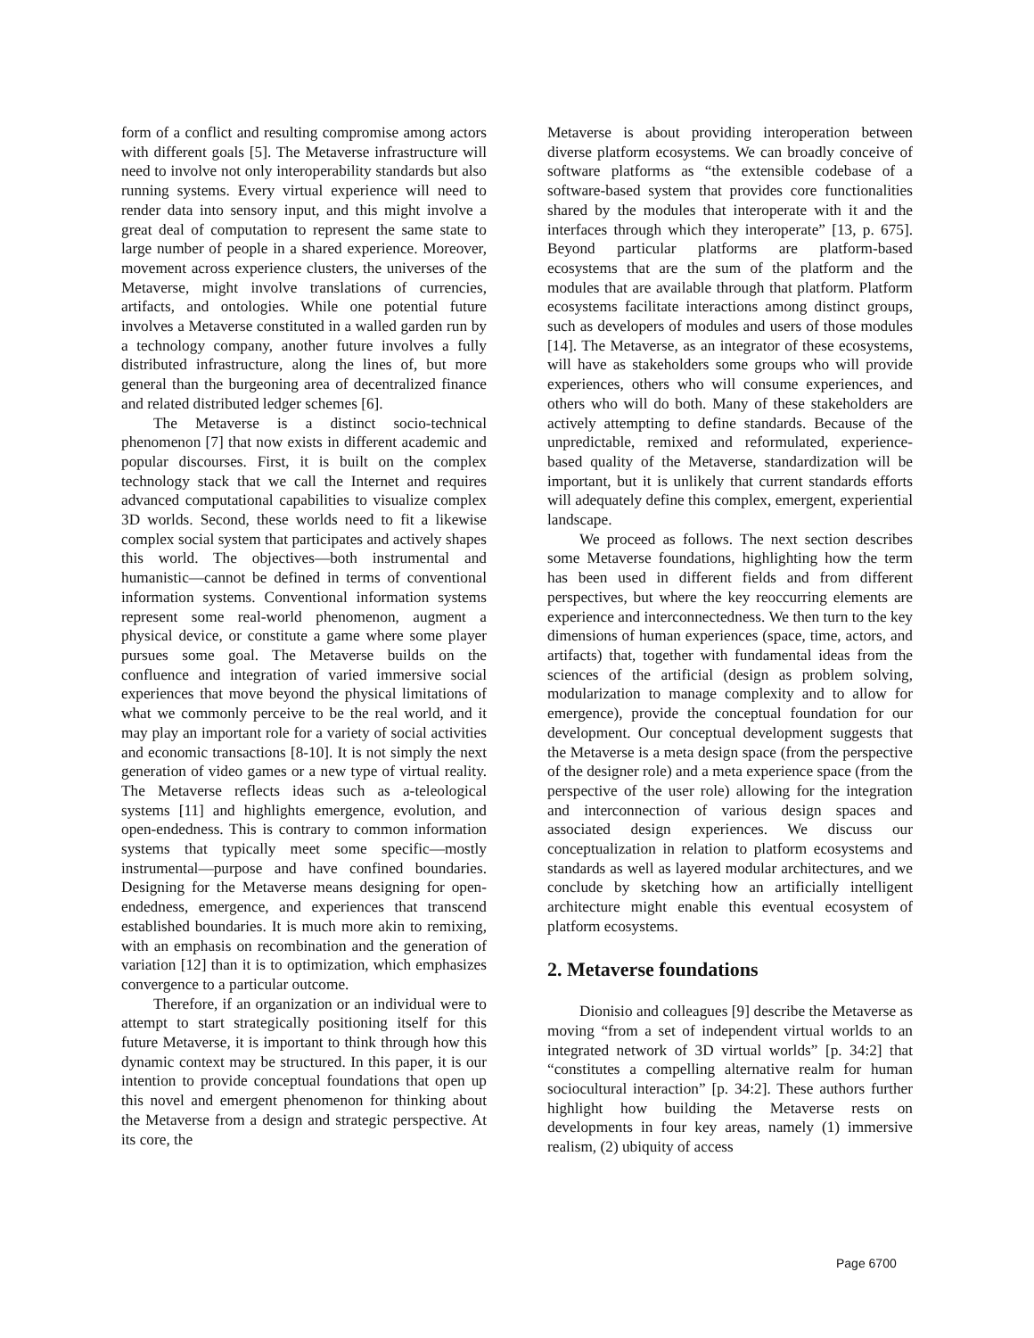form of a conflict and resulting compromise among actors with different goals [5]. The Metaverse infrastructure will need to involve not only interoperability standards but also running systems. Every virtual experience will need to render data into sensory input, and this might involve a great deal of computation to represent the same state to large number of people in a shared experience. Moreover, movement across experience clusters, the universes of the Metaverse, might involve translations of currencies, artifacts, and ontologies. While one potential future involves a Metaverse constituted in a walled garden run by a technology company, another future involves a fully distributed infrastructure, along the lines of, but more general than the burgeoning area of decentralized finance and related distributed ledger schemes [6].
The Metaverse is a distinct socio-technical phenomenon [7] that now exists in different academic and popular discourses. First, it is built on the complex technology stack that we call the Internet and requires advanced computational capabilities to visualize complex 3D worlds. Second, these worlds need to fit a likewise complex social system that participates and actively shapes this world. The objectives—both instrumental and humanistic—cannot be defined in terms of conventional information systems. Conventional information systems represent some real-world phenomenon, augment a physical device, or constitute a game where some player pursues some goal. The Metaverse builds on the confluence and integration of varied immersive social experiences that move beyond the physical limitations of what we commonly perceive to be the real world, and it may play an important role for a variety of social activities and economic transactions [8-10]. It is not simply the next generation of video games or a new type of virtual reality. The Metaverse reflects ideas such as a-teleological systems [11] and highlights emergence, evolution, and open-endedness. This is contrary to common information systems that typically meet some specific—mostly instrumental—purpose and have confined boundaries. Designing for the Metaverse means designing for open-endedness, emergence, and experiences that transcend established boundaries. It is much more akin to remixing, with an emphasis on recombination and the generation of variation [12] than it is to optimization, which emphasizes convergence to a particular outcome.
Therefore, if an organization or an individual were to attempt to start strategically positioning itself for this future Metaverse, it is important to think through how this dynamic context may be structured. In this paper, it is our intention to provide conceptual foundations that open up this novel and emergent phenomenon for thinking about the Metaverse from a design and strategic perspective. At its core, the
Metaverse is about providing interoperation between diverse platform ecosystems. We can broadly conceive of software platforms as “the extensible codebase of a software-based system that provides core functionalities shared by the modules that interoperate with it and the interfaces through which they interoperate” [13, p. 675]. Beyond particular platforms are platform-based ecosystems that are the sum of the platform and the modules that are available through that platform. Platform ecosystems facilitate interactions among distinct groups, such as developers of modules and users of those modules [14]. The Metaverse, as an integrator of these ecosystems, will have as stakeholders some groups who will provide experiences, others who will consume experiences, and others who will do both. Many of these stakeholders are actively attempting to define standards. Because of the unpredictable, remixed and reformulated, experience-based quality of the Metaverse, standardization will be important, but it is unlikely that current standards efforts will adequately define this complex, emergent, experiential landscape.
We proceed as follows. The next section describes some Metaverse foundations, highlighting how the term has been used in different fields and from different perspectives, but where the key reoccurring elements are experience and interconnectedness. We then turn to the key dimensions of human experiences (space, time, actors, and artifacts) that, together with fundamental ideas from the sciences of the artificial (design as problem solving, modularization to manage complexity and to allow for emergence), provide the conceptual foundation for our development. Our conceptual development suggests that the Metaverse is a meta design space (from the perspective of the designer role) and a meta experience space (from the perspective of the user role) allowing for the integration and interconnection of various design spaces and associated design experiences. We discuss our conceptualization in relation to platform ecosystems and standards as well as layered modular architectures, and we conclude by sketching how an artificially intelligent architecture might enable this eventual ecosystem of platform ecosystems.
2. Metaverse foundations
Dionisio and colleagues [9] describe the Metaverse as moving “from a set of independent virtual worlds to an integrated network of 3D virtual worlds” [p. 34:2] that “constitutes a compelling alternative realm for human sociocultural interaction” [p. 34:2]. These authors further highlight how building the Metaverse rests on developments in four key areas, namely (1) immersive realism, (2) ubiquity of access
Page 6700